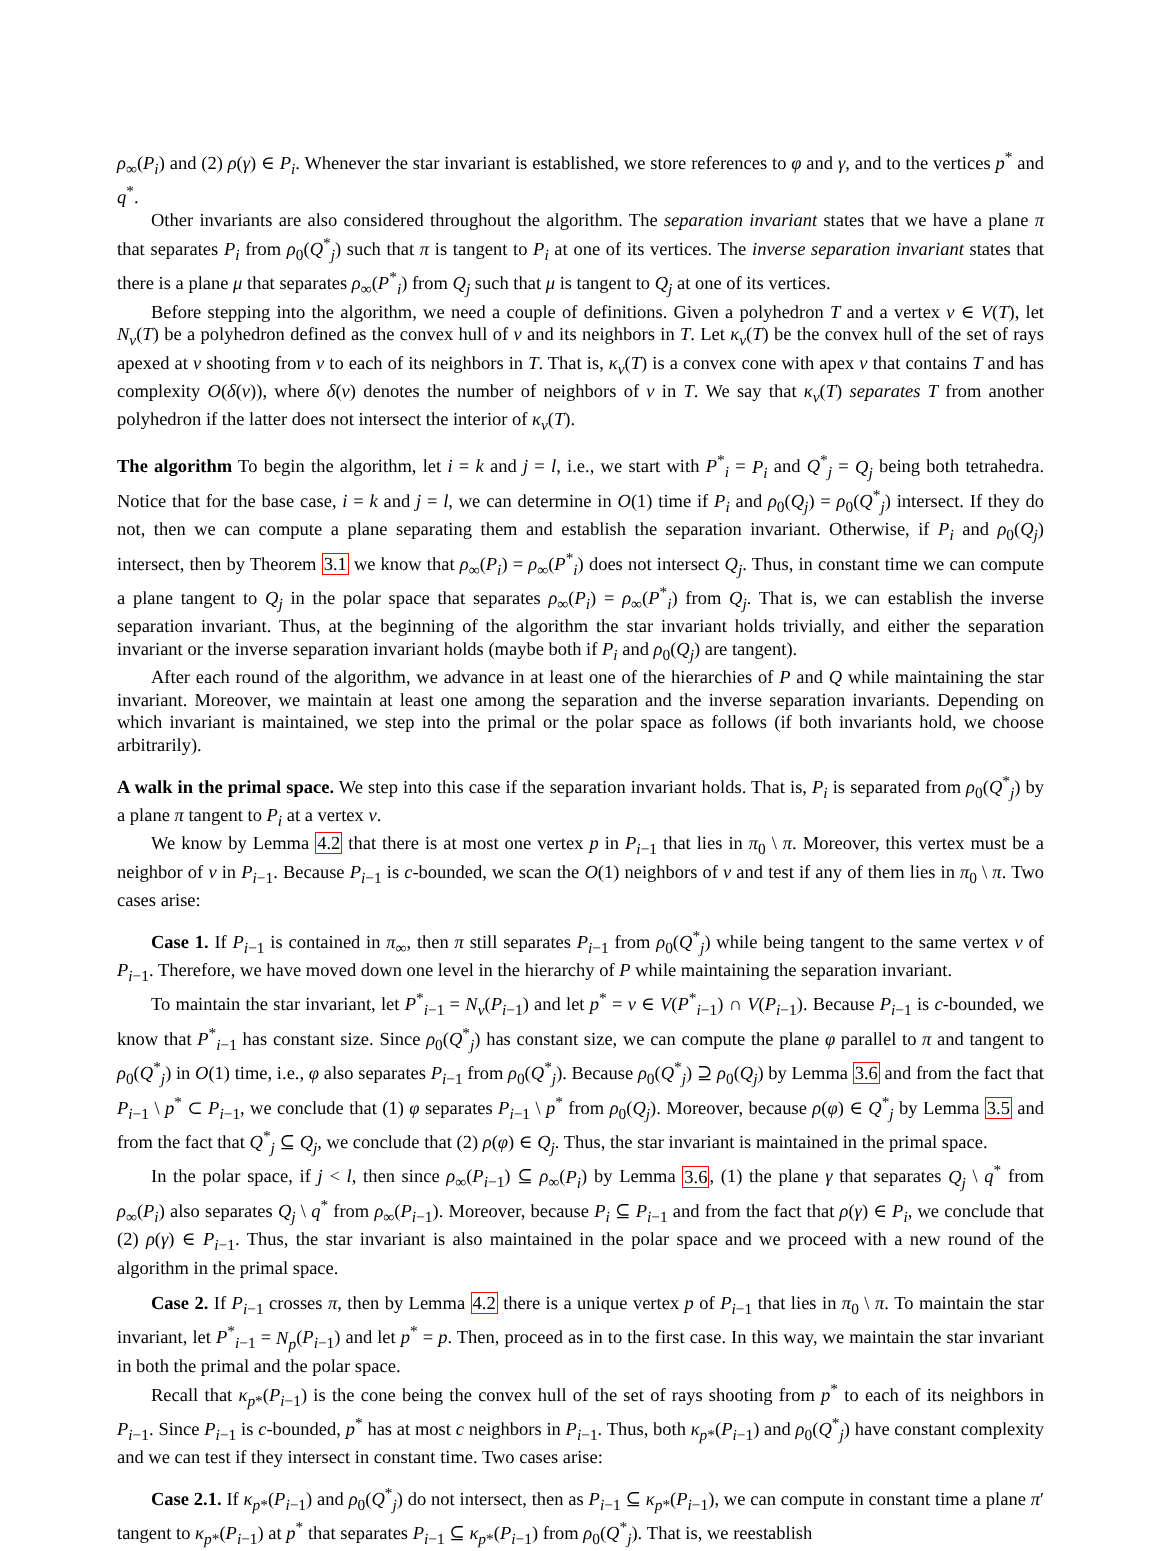ρ<sub>∞</sub>(P<sub>i</sub>) and (2) ρ(γ) ∈ P<sub>i</sub>. Whenever the star invariant is established, we store references to φ and γ, and to the vertices p<sup>*</sup> and q<sup>*</sup>.
Other invariants are also considered throughout the algorithm. The separation invariant states that we have a plane π that separates P<sub>i</sub> from ρ<sub>0</sub>(Q<sup>*</sup><sub>j</sub>) such that π is tangent to P<sub>i</sub> at one of its vertices. The inverse separation invariant states that there is a plane μ that separates ρ<sub>∞</sub>(P<sup>*</sup><sub>i</sub>) from Q<sub>j</sub> such that μ is tangent to Q<sub>j</sub> at one of its vertices.
Before stepping into the algorithm, we need a couple of definitions. Given a polyhedron T and a vertex v ∈ V(T), let N<sub>v</sub>(T) be a polyhedron defined as the convex hull of v and its neighbors in T. Let κ<sub>v</sub>(T) be the convex hull of the set of rays apexed at v shooting from v to each of its neighbors in T. That is, κ<sub>v</sub>(T) is a convex cone with apex v that contains T and has complexity O(δ(v)), where δ(v) denotes the number of neighbors of v in T. We say that κ<sub>v</sub>(T) separates T from another polyhedron if the latter does not intersect the interior of κ<sub>v</sub>(T).
The algorithm To begin the algorithm, let i = k and j = l, i.e., we start with P<sup>*</sup><sub>i</sub> = P<sub>i</sub> and Q<sup>*</sup><sub>j</sub> = Q<sub>j</sub> being both tetrahedra. Notice that for the base case, i = k and j = l, we can determine in O(1) time if P<sub>i</sub> and ρ<sub>0</sub>(Q<sub>j</sub>) = ρ<sub>0</sub>(Q<sup>*</sup><sub>j</sub>) intersect. If they do not, then we can compute a plane separating them and establish the separation invariant. Otherwise, if P<sub>i</sub> and ρ<sub>0</sub>(Q<sub>j</sub>) intersect, then by Theorem 3.1 we know that ρ<sub>∞</sub>(P<sub>i</sub>) = ρ<sub>∞</sub>(P<sup>*</sup><sub>i</sub>) does not intersect Q<sub>j</sub>. Thus, in constant time we can compute a plane tangent to Q<sub>j</sub> in the polar space that separates ρ<sub>∞</sub>(P<sub>i</sub>) = ρ<sub>∞</sub>(P<sup>*</sup><sub>i</sub>) from Q<sub>j</sub>. That is, we can establish the inverse separation invariant. Thus, at the beginning of the algorithm the star invariant holds trivially, and either the separation invariant or the inverse separation invariant holds (maybe both if P<sub>i</sub> and ρ<sub>0</sub>(Q<sub>j</sub>) are tangent).
After each round of the algorithm, we advance in at least one of the hierarchies of P and Q while maintaining the star invariant. Moreover, we maintain at least one among the separation and the inverse separation invariants. Depending on which invariant is maintained, we step into the primal or the polar space as follows (if both invariants hold, we choose arbitrarily).
A walk in the primal space. We step into this case if the separation invariant holds. That is, P<sub>i</sub> is separated from ρ<sub>0</sub>(Q<sup>*</sup><sub>j</sub>) by a plane π tangent to P<sub>i</sub> at a vertex v.
We know by Lemma 4.2 that there is at most one vertex p in P<sub>i−1</sub> that lies in π<sub>0</sub> \ π. Moreover, this vertex must be a neighbor of v in P<sub>i−1</sub>. Because P<sub>i−1</sub> is c-bounded, we scan the O(1) neighbors of v and test if any of them lies in π<sub>0</sub> \ π. Two cases arise:
Case 1. If P<sub>i−1</sub> is contained in π<sub>∞</sub>, then π still separates P<sub>i−1</sub> from ρ<sub>0</sub>(Q<sup>*</sup><sub>j</sub>) while being tangent to the same vertex v of P<sub>i−1</sub>. Therefore, we have moved down one level in the hierarchy of P while maintaining the separation invariant.
To maintain the star invariant, let P<sup>*</sup><sub>i−1</sub> = N<sub>v</sub>(P<sub>i−1</sub>) and let p<sup>*</sup> = v ∈ V(P<sup>*</sup><sub>i−1</sub>) ∩ V(P<sub>i−1</sub>). Because P<sub>i−1</sub> is c-bounded, we know that P<sup>*</sup><sub>i−1</sub> has constant size. Since ρ<sub>0</sub>(Q<sup>*</sup><sub>j</sub>) has constant size, we can compute the plane φ parallel to π and tangent to ρ<sub>0</sub>(Q<sup>*</sup><sub>j</sub>) in O(1) time, i.e., φ also separates P<sub>i−1</sub> from ρ<sub>0</sub>(Q<sup>*</sup><sub>j</sub>). Because ρ<sub>0</sub>(Q<sup>*</sup><sub>j</sub>) ⊇ ρ<sub>0</sub>(Q<sub>j</sub>) by Lemma 3.6 and from the fact that P<sub>i−1</sub> \ p<sup>*</sup> ⊂ P<sub>i−1</sub>, we conclude that (1) φ separates P<sub>i−1</sub> \ p<sup>*</sup> from ρ<sub>0</sub>(Q<sub>j</sub>). Moreover, because ρ(φ) ∈ Q<sup>*</sup><sub>j</sub> by Lemma 3.5 and from the fact that Q<sup>*</sup><sub>j</sub> ⊆ Q<sub>j</sub>, we conclude that (2) ρ(φ) ∈ Q<sub>j</sub>. Thus, the star invariant is maintained in the primal space.
In the polar space, if j < l, then since ρ<sub>∞</sub>(P<sub>i−1</sub>) ⊆ ρ<sub>∞</sub>(P<sub>i</sub>) by Lemma 3.6, (1) the plane γ that separates Q<sub>j</sub> \ q<sup>*</sup> from ρ<sub>∞</sub>(P<sub>i</sub>) also separates Q<sub>j</sub> \ q<sup>*</sup> from ρ<sub>∞</sub>(P<sub>i−1</sub>). Moreover, because P<sub>i</sub> ⊆ P<sub>i−1</sub> and from the fact that ρ(γ) ∈ P<sub>i</sub>, we conclude that (2) ρ(γ) ∈ P<sub>i−1</sub>. Thus, the star invariant is also maintained in the polar space and we proceed with a new round of the algorithm in the primal space.
Case 2. If P<sub>i−1</sub> crosses π, then by Lemma 4.2 there is a unique vertex p of P<sub>i−1</sub> that lies in π<sub>0</sub> \ π. To maintain the star invariant, let P<sup>*</sup><sub>i−1</sub> = N<sub>p</sub>(P<sub>i−1</sub>) and let p<sup>*</sup> = p. Then, proceed as in to the first case. In this way, we maintain the star invariant in both the primal and the polar space.
Recall that κ<sub>p*</sub>(P<sub>i−1</sub>) is the cone being the convex hull of the set of rays shooting from p<sup>*</sup> to each of its neighbors in P<sub>i−1</sub>. Since P<sub>i−1</sub> is c-bounded, p<sup>*</sup> has at most c neighbors in P<sub>i−1</sub>. Thus, both κ<sub>p*</sub>(P<sub>i−1</sub>) and ρ<sub>0</sub>(Q<sup>*</sup><sub>j</sub>) have constant complexity and we can test if they intersect in constant time. Two cases arise:
Case 2.1. If κ<sub>p*</sub>(P<sub>i−1</sub>) and ρ<sub>0</sub>(Q<sup>*</sup><sub>j</sub>) do not intersect, then as P<sub>i−1</sub> ⊆ κ<sub>p*</sub>(P<sub>i−1</sub>), we can compute in constant time a plane π′ tangent to κ<sub>p*</sub>(P<sub>i−1</sub>) at p<sup>*</sup> that separates P<sub>i−1</sub> ⊆ κ<sub>p*</sub>(P<sub>i−1</sub>) from ρ<sub>0</sub>(Q<sup>*</sup><sub>j</sub>). That is, we reestablish